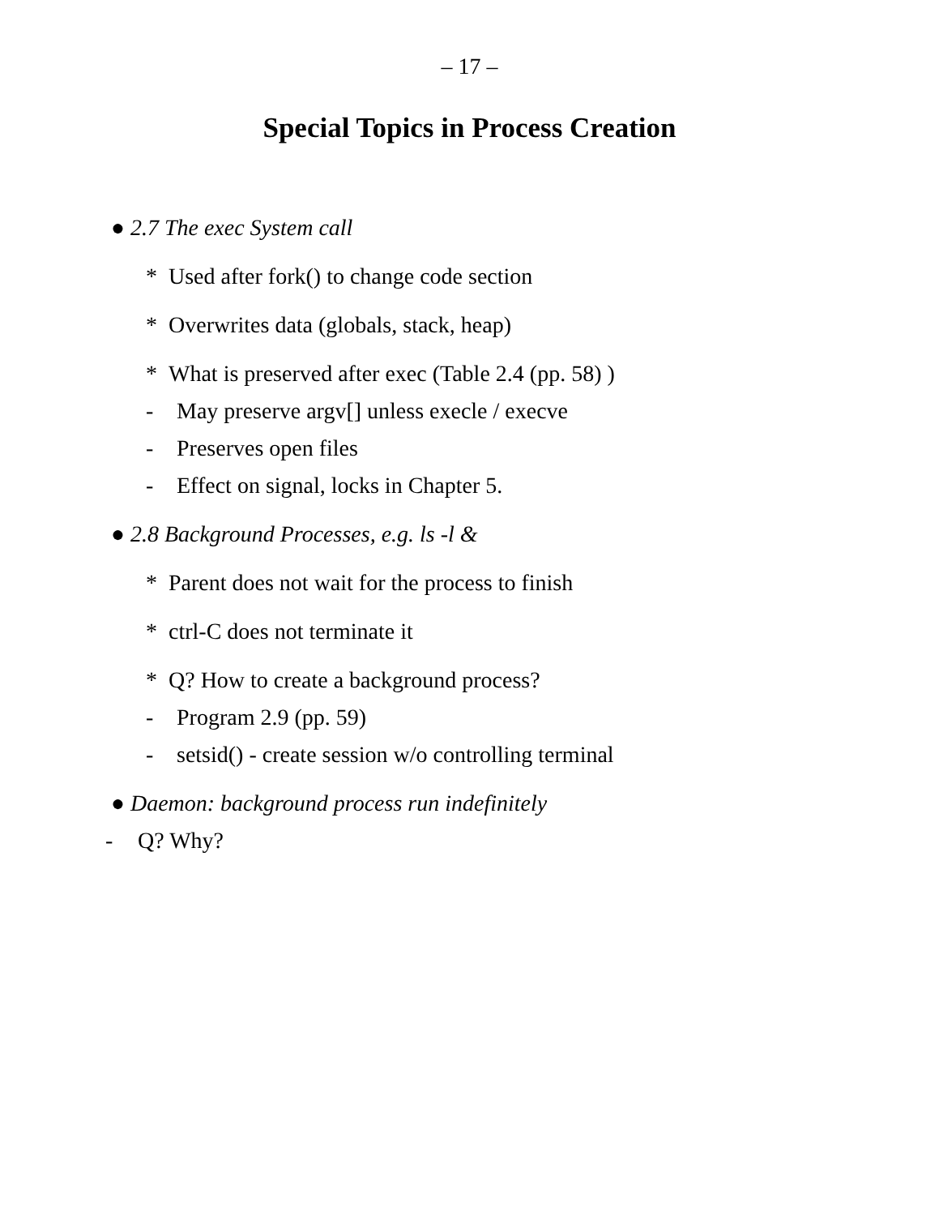– 17 –
Special Topics in Process Creation
● 2.7 The exec System call
* Used after fork() to change code section
* Overwrites data (globals, stack, heap)
* What is preserved after exec (Table 2.4 (pp. 58) )
- May preserve argv[] unless execle / execve
- Preserves open files
- Effect on signal, locks in Chapter 5.
● 2.8 Background Processes, e.g. ls -l &
* Parent does not wait for the process to finish
* ctrl-C does not terminate it
* Q? How to create a background process?
- Program 2.9 (pp. 59)
- setsid() - create session w/o controlling terminal
● Daemon: background process run indefinitely
- Q? Why?